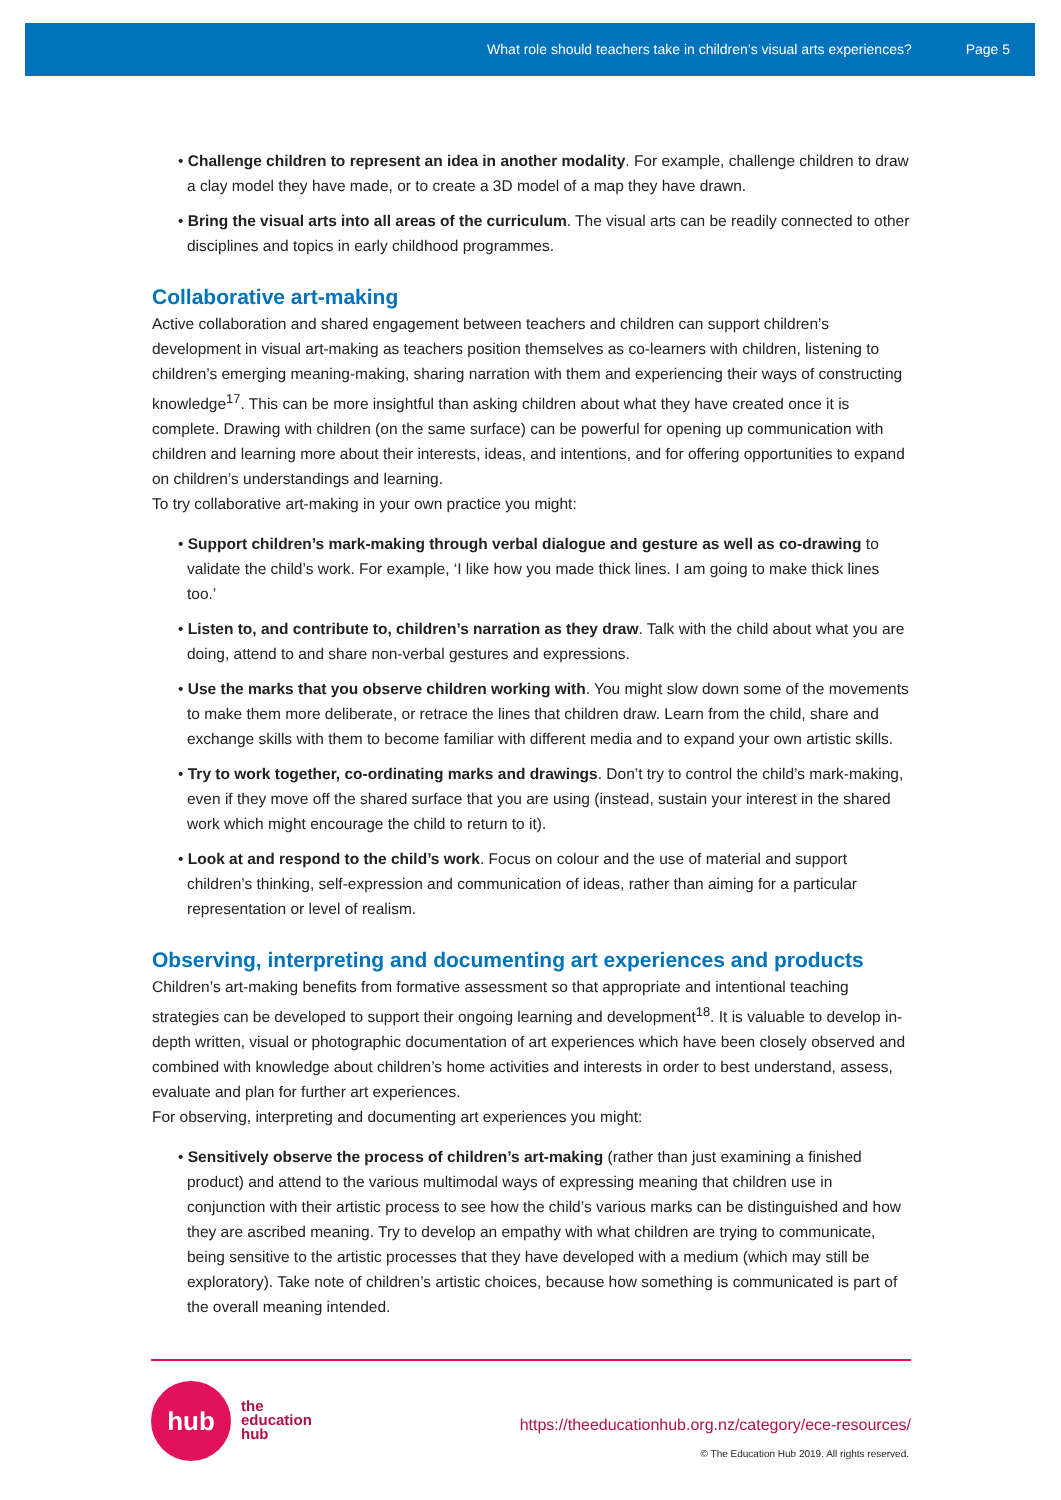What role should teachers take in children’s visual arts experiences? Page 5
• Challenge children to represent an idea in another modality. For example, challenge children to draw a clay model they have made, or to create a 3D model of a map they have drawn.
• Bring the visual arts into all areas of the curriculum. The visual arts can be readily connected to other disciplines and topics in early childhood programmes.
Collaborative art-making
Active collaboration and shared engagement between teachers and children can support children’s development in visual art-making as teachers position themselves as co-learners with children, listening to children’s emerging meaning-making, sharing narration with them and experiencing their ways of constructing knowledge<sup>17</sup>. This can be more insightful than asking children about what they have created once it is complete. Drawing with children (on the same surface) can be powerful for opening up communication with children and learning more about their interests, ideas, and intentions, and for offering opportunities to expand on children’s understandings and learning.
To try collaborative art-making in your own practice you might:
• Support children’s mark-making through verbal dialogue and gesture as well as co-drawing to validate the child’s work. For example, ‘I like how you made thick lines. I am going to make thick lines too.’
• Listen to, and contribute to, children’s narration as they draw. Talk with the child about what you are doing, attend to and share non-verbal gestures and expressions.
• Use the marks that you observe children working with. You might slow down some of the movements to make them more deliberate, or retrace the lines that children draw. Learn from the child, share and exchange skills with them to become familiar with different media and to expand your own artistic skills.
• Try to work together, co-ordinating marks and drawings. Don’t try to control the child’s mark-making, even if they move off the shared surface that you are using (instead, sustain your interest in the shared work which might encourage the child to return to it).
• Look at and respond to the child’s work. Focus on colour and the use of material and support children’s thinking, self-expression and communication of ideas, rather than aiming for a particular representation or level of realism.
Observing, interpreting and documenting art experiences and products
Children’s art-making benefits from formative assessment so that appropriate and intentional teaching strategies can be developed to support their ongoing learning and development<sup>18</sup>. It is valuable to develop in-depth written, visual or photographic documentation of art experiences which have been closely observed and combined with knowledge about children’s home activities and interests in order to best understand, assess, evaluate and plan for further art experiences.
For observing, interpreting and documenting art experiences you might:
• Sensitively observe the process of children’s art-making (rather than just examining a finished product) and attend to the various multimodal ways of expressing meaning that children use in conjunction with their artistic process to see how the child’s various marks can be distinguished and how they are ascribed meaning. Try to develop an empathy with what children are trying to communicate, being sensitive to the artistic processes that they have developed with a medium (which may still be exploratory). Take note of children’s artistic choices, because how something is communicated is part of the overall meaning intended.
hub
the
education
hub
https://theeducationhub.org.nz/category/ece-resources/
© The Education Hub 2019. All rights reserved.